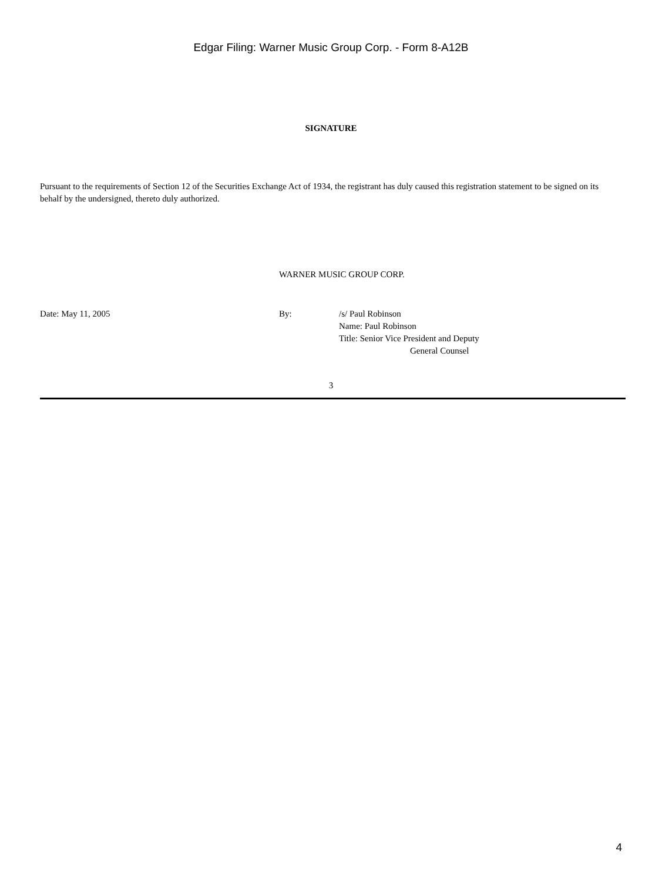Edgar Filing: Warner Music Group Corp. - Form 8-A12B
SIGNATURE
Pursuant to the requirements of Section 12 of the Securities Exchange Act of 1934, the registrant has duly caused this registration statement to be signed on its behalf by the undersigned, thereto duly authorized.
WARNER MUSIC GROUP CORP.
Date: May 11, 2005 By: /s/ Paul Robinson
Name: Paul Robinson
Title: Senior Vice President and Deputy
General Counsel
3
4